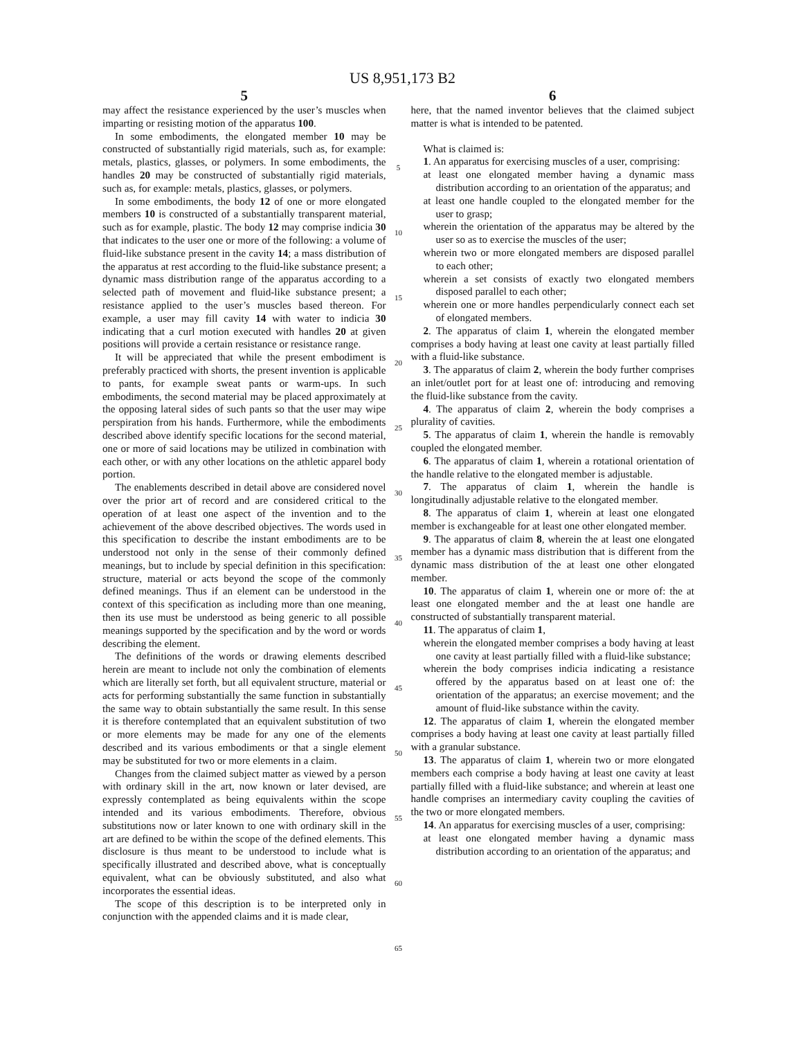US 8,951,173 B2
5
may affect the resistance experienced by the user’s muscles when imparting or resisting motion of the apparatus 100.
In some embodiments, the elongated member 10 may be constructed of substantially rigid materials, such as, for example: metals, plastics, glasses, or polymers. In some embodiments, the handles 20 may be constructed of substantially rigid materials, such as, for example: metals, plastics, glasses, or polymers.
In some embodiments, the body 12 of one or more elongated members 10 is constructed of a substantially transparent material, such as for example, plastic. The body 12 may comprise indicia 30 that indicates to the user one or more of the following: a volume of fluid-like substance present in the cavity 14; a mass distribution of the apparatus at rest according to the fluid-like substance present; a dynamic mass distribution range of the apparatus according to a selected path of movement and fluid-like substance present; a resistance applied to the user’s muscles based thereon. For example, a user may fill cavity 14 with water to indicia 30 indicating that a curl motion executed with handles 20 at given positions will provide a certain resistance or resistance range.
It will be appreciated that while the present embodiment is preferably practiced with shorts, the present invention is applicable to pants, for example sweat pants or warm-ups. In such embodiments, the second material may be placed approximately at the opposing lateral sides of such pants so that the user may wipe perspiration from his hands. Furthermore, while the embodiments described above identify specific locations for the second material, one or more of said locations may be utilized in combination with each other, or with any other locations on the athletic apparel body portion.
The enablements described in detail above are considered novel over the prior art of record and are considered critical to the operation of at least one aspect of the invention and to the achievement of the above described objectives. The words used in this specification to describe the instant embodiments are to be understood not only in the sense of their commonly defined meanings, but to include by special definition in this specification: structure, material or acts beyond the scope of the commonly defined meanings. Thus if an element can be understood in the context of this specification as including more than one meaning, then its use must be understood as being generic to all possible meanings supported by the specification and by the word or words describing the element.
The definitions of the words or drawing elements described herein are meant to include not only the combination of elements which are literally set forth, but all equivalent structure, material or acts for performing substantially the same function in substantially the same way to obtain substantially the same result. In this sense it is therefore contemplated that an equivalent substitution of two or more elements may be made for any one of the elements described and its various embodiments or that a single element may be substituted for two or more elements in a claim.
Changes from the claimed subject matter as viewed by a person with ordinary skill in the art, now known or later devised, are expressly contemplated as being equivalents within the scope intended and its various embodiments. Therefore, obvious substitutions now or later known to one with ordinary skill in the art are defined to be within the scope of the defined elements. This disclosure is thus meant to be understood to include what is specifically illustrated and described above, what is conceptually equivalent, what can be obviously substituted, and also what incorporates the essential ideas.
The scope of this description is to be interpreted only in conjunction with the appended claims and it is made clear,
5
10
15
20
25
30
35
40
45
50
55
60
65
6
here, that the named inventor believes that the claimed subject matter is what is intended to be patented.
What is claimed is:
1. An apparatus for exercising muscles of a user, comprising:
at least one elongated member having a dynamic mass distribution according to an orientation of the apparatus; and
at least one handle coupled to the elongated member for the user to grasp;
wherein the orientation of the apparatus may be altered by the user so as to exercise the muscles of the user;
wherein two or more elongated members are disposed parallel to each other;
wherein a set consists of exactly two elongated members disposed parallel to each other;
wherein one or more handles perpendicularly connect each set of elongated members.
2. The apparatus of claim 1, wherein the elongated member comprises a body having at least one cavity at least partially filled with a fluid-like substance.
3. The apparatus of claim 2, wherein the body further comprises an inlet/outlet port for at least one of: introducing and removing the fluid-like substance from the cavity.
4. The apparatus of claim 2, wherein the body comprises a plurality of cavities.
5. The apparatus of claim 1, wherein the handle is removably coupled the elongated member.
6. The apparatus of claim 1, wherein a rotational orientation of the handle relative to the elongated member is adjustable.
7. The apparatus of claim 1, wherein the handle is longitudinally adjustable relative to the elongated member.
8. The apparatus of claim 1, wherein at least one elongated member is exchangeable for at least one other elongated member.
9. The apparatus of claim 8, wherein the at least one elongated member has a dynamic mass distribution that is different from the dynamic mass distribution of the at least one other elongated member.
10. The apparatus of claim 1, wherein one or more of: the at least one elongated member and the at least one handle are constructed of substantially transparent material.
11. The apparatus of claim 1,
wherein the elongated member comprises a body having at least one cavity at least partially filled with a fluid-like substance;
wherein the body comprises indicia indicating a resistance offered by the apparatus based on at least one of: the orientation of the apparatus; an exercise movement; and the amount of fluid-like substance within the cavity.
12. The apparatus of claim 1, wherein the elongated member comprises a body having at least one cavity at least partially filled with a granular substance.
13. The apparatus of claim 1, wherein two or more elongated members each comprise a body having at least one cavity at least partially filled with a fluid-like substance; and wherein at least one handle comprises an intermediary cavity coupling the cavities of the two or more elongated members.
14. An apparatus for exercising muscles of a user, comprising:
at least one elongated member having a dynamic mass distribution according to an orientation of the apparatus; and